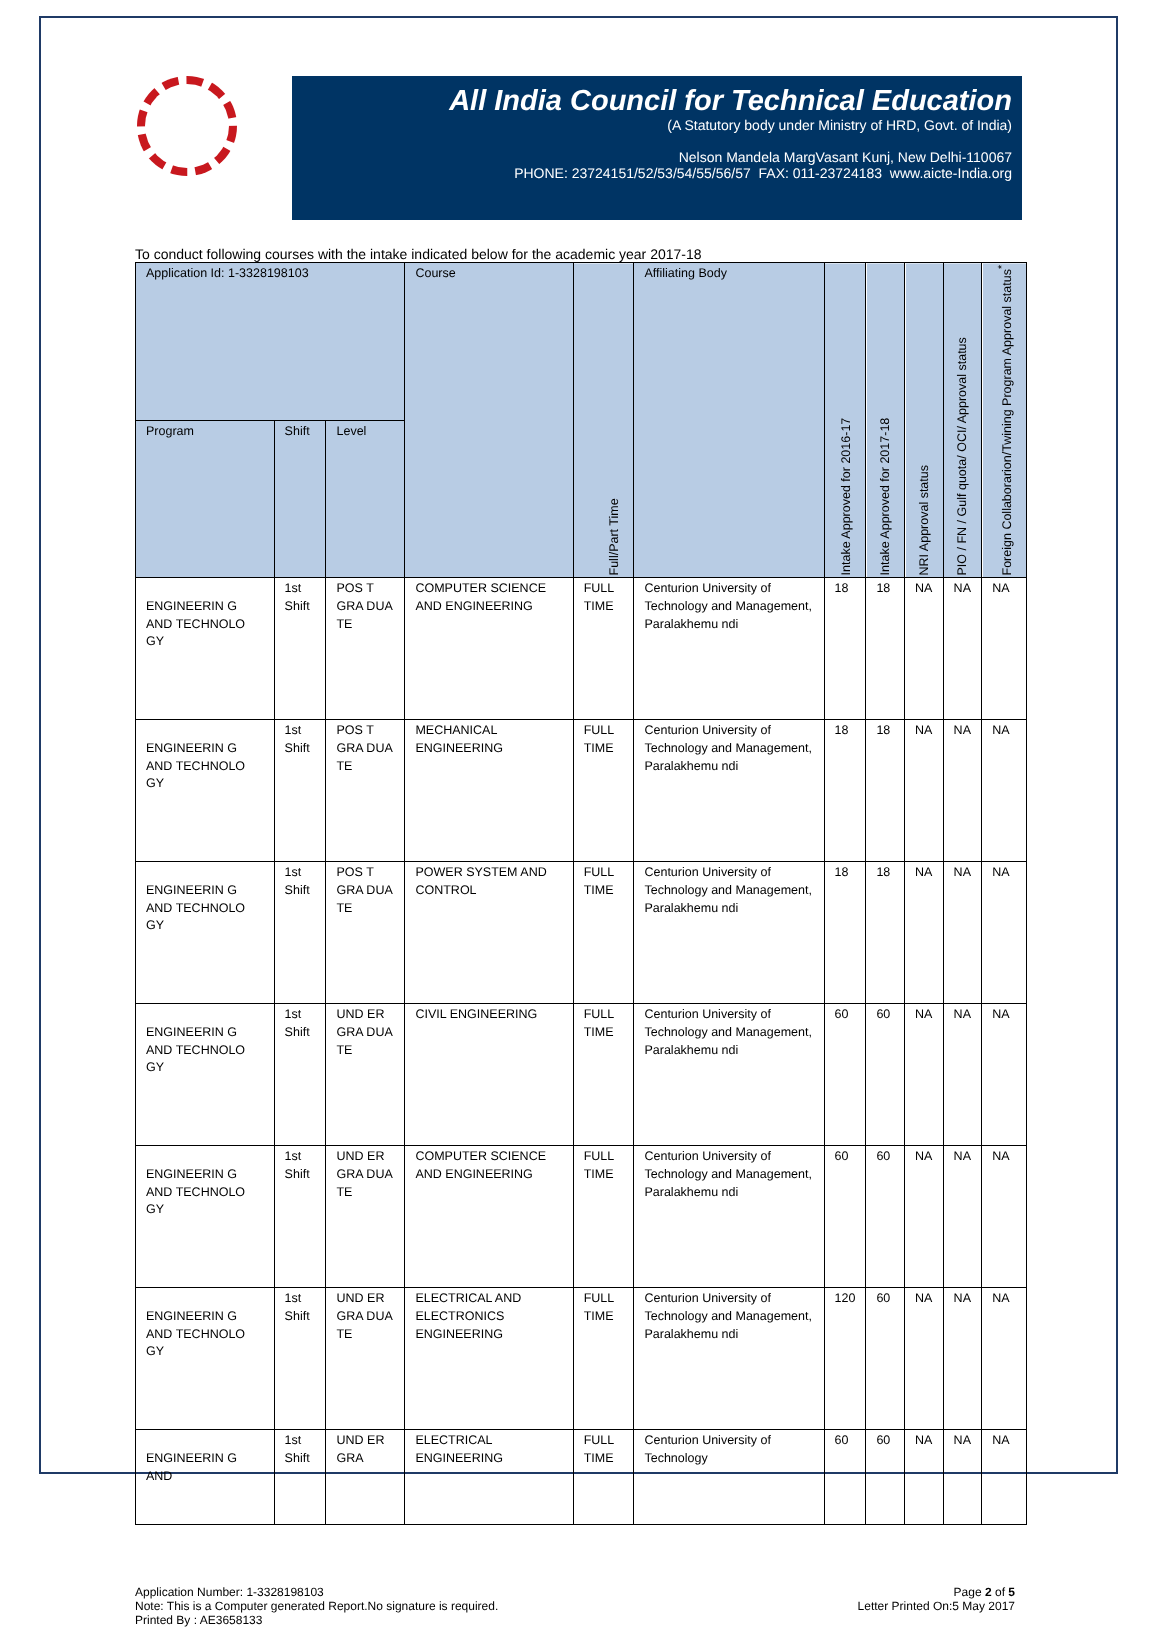All India Council for Technical Education
(A Statutory body under Ministry of HRD, Govt. of India)
Nelson Mandela MargVasant Kunj, New Delhi-110067
PHONE: 23724151/52/53/54/55/56/57 FAX: 011-23724183 www.aicte-India.org
To conduct following courses with the intake indicated below for the academic year 2017-18
| Application Id: 1-3328198103 | | | Course | Full/Part Time | Affiliating Body | Intake Approved for 2016-17 | Intake Approved for 2017-18 | NRI Approval status | PIO / FN / Gulf quota/ OCI/ Approval status | Foreign Collaborarion/Twining Program Approval status<sup>*</sup> |
| --- | --- | --- | --- | --- | --- | --- | --- | --- | --- | --- |
| Program | Shift | Level | | | | | | | | |
| ENGINEERIN G AND TECHNOLO GY | 1st Shift | POS T GRA DUA TE | COMPUTER SCIENCE AND ENGINEERING | FULL TIME | Centurion University of Technology and Management, Paralakhemu ndi | 18 | 18 | NA | NA | NA |
| ENGINEERIN G AND TECHNOLO GY | 1st Shift | POS T GRA DUA TE | MECHANICAL ENGINEERING | FULL TIME | Centurion University of Technology and Management, Paralakhemu ndi | 18 | 18 | NA | NA | NA |
| ENGINEERIN G AND TECHNOLO GY | 1st Shift | POS T GRA DUA TE | POWER SYSTEM AND CONTROL | FULL TIME | Centurion University of Technology and Management, Paralakhemu ndi | 18 | 18 | NA | NA | NA |
| ENGINEERIN G AND TECHNOLO GY | 1st Shift | UND ER GRA DUA TE | CIVIL ENGINEERING | FULL TIME | Centurion University of Technology and Management, Paralakhemu ndi | 60 | 60 | NA | NA | NA |
| ENGINEERIN G AND TECHNOLO GY | 1st Shift | UND ER GRA DUA TE | COMPUTER SCIENCE AND ENGINEERING | FULL TIME | Centurion University of Technology and Management, Paralakhemu ndi | 60 | 60 | NA | NA | NA |
| ENGINEERIN G AND TECHNOLO GY | 1st Shift | UND ER GRA DUA TE | ELECTRICAL AND ELECTRONICS ENGINEERING | FULL TIME | Centurion University of Technology and Management, Paralakhemu ndi | 120 | 60 | NA | NA | NA |
| ENGINEERIN G AND | 1st Shift | UND ER GRA | ELECTRICAL ENGINEERING | FULL TIME | Centurion University of Technology | 60 | 60 | NA | NA | NA |
Application Number: 1-3328198103
Note: This is a Computer generated Report.No signature is required.
Printed By : AE3658133
Page 2 of 5
Letter Printed On:5 May 2017